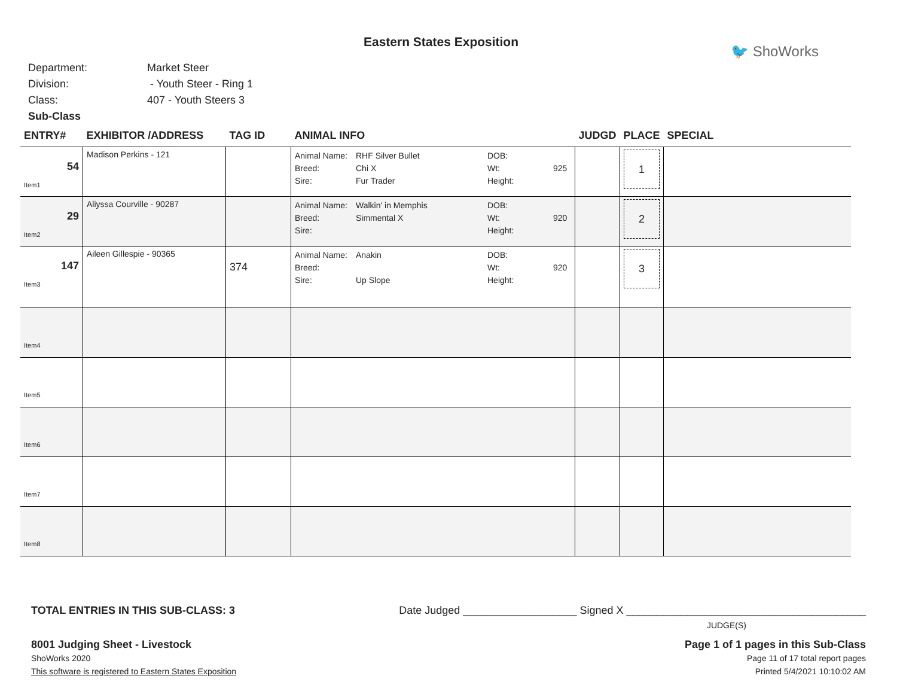Eastern States Exposition
🐦 ShoWorks
Department: Market Steer
Division: - Youth Steer - Ring 1
Class: 407 - Youth Steers 3
Sub-Class
| ENTRY# | EXHIBITOR /ADDRESS | TAG ID | ANIMAL INFO | JUDGD | PLACE | SPECIAL |
| --- | --- | --- | --- | --- | --- | --- |
| 54 Item1 | Madison Perkins - 121 | | Animal Name: RHF Silver Bullet DOB: Breed: Chi X Wt: 925 Sire: Fur Trader Height: | | 1 | |
| 29 Item2 | Aliyssa Courville - 90287 | | Animal Name: Walkin' in Memphis DOB: Breed: Simmental X Wt: 920 Sire: Height: | | 2 | |
| 147 Item3 | Aileen Gillespie - 90365 | 374 | Animal Name: Anakin DOB: Breed: Wt: 920 Sire: Up Slope Height: | | 3 | |
| Item4 | | | | | | |
| Item5 | | | | | | |
| Item6 | | | | | | |
| Item7 | | | | | | |
| Item8 | | | | | | |
TOTAL ENTRIES IN THIS SUB-CLASS: 3 Date Judged ___________________ Signed X ________________________________________
JUDGE(S)
8001 Judging Sheet - Livestock Page 1 of 1 pages in this Sub-Class
ShoWorks 2020 Page 11 of 17 total report pages
This software is registered to Eastern States Exposition Printed 5/4/2021 10:10:02 AM